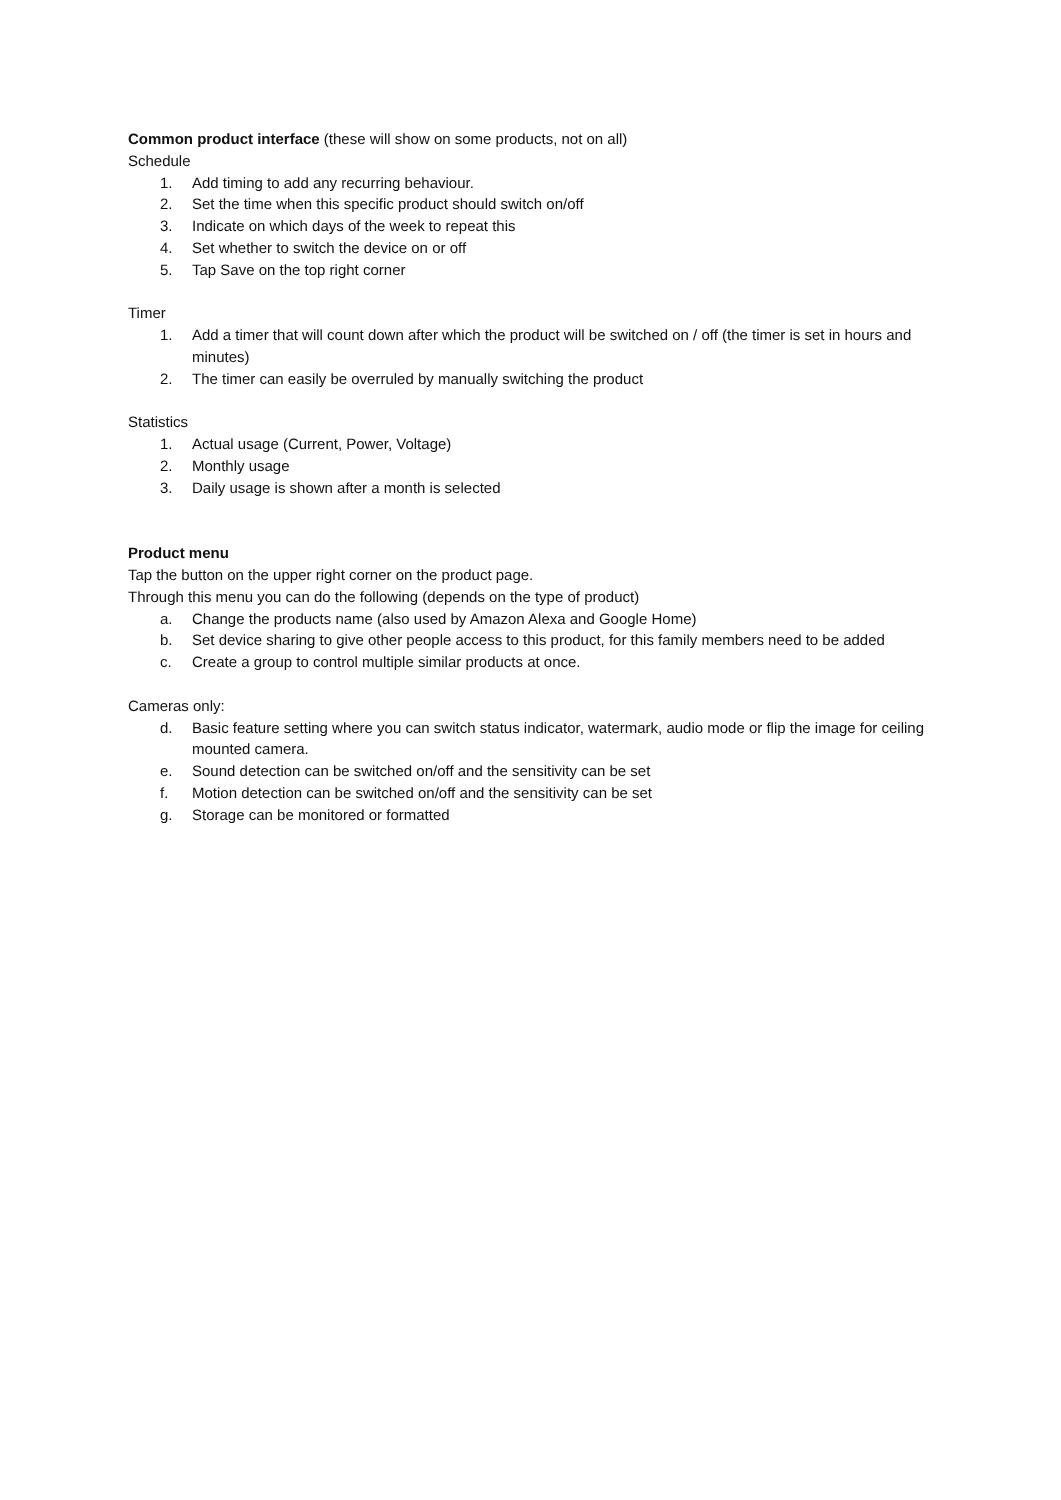Common product interface (these will show on some products, not on all)
Schedule
1. Add timing to add any recurring behaviour.
2. Set the time when this specific product should switch on/off
3. Indicate on which days of the week to repeat this
4. Set whether to switch the device on or off
5. Tap Save on the top right corner
Timer
1. Add a timer that will count down after which the product will be switched on / off (the timer is set in hours and minutes)
2. The timer can easily be overruled by manually switching the product
Statistics
1. Actual usage (Current, Power, Voltage)
2. Monthly usage
3. Daily usage is shown after a month is selected
Product menu
Tap the button on the upper right corner on the product page.
Through this menu you can do the following (depends on the type of product)
a. Change the products name (also used by Amazon Alexa and Google Home)
b. Set device sharing to give other people access to this product, for this family members need to be added
c. Create a group to control multiple similar products at once.
Cameras only:
d. Basic feature setting where you can switch status indicator, watermark, audio mode or flip the image for ceiling mounted camera.
e. Sound detection can be switched on/off and the sensitivity can be set
f. Motion detection can be switched on/off and the sensitivity can be set
g. Storage can be monitored or formatted